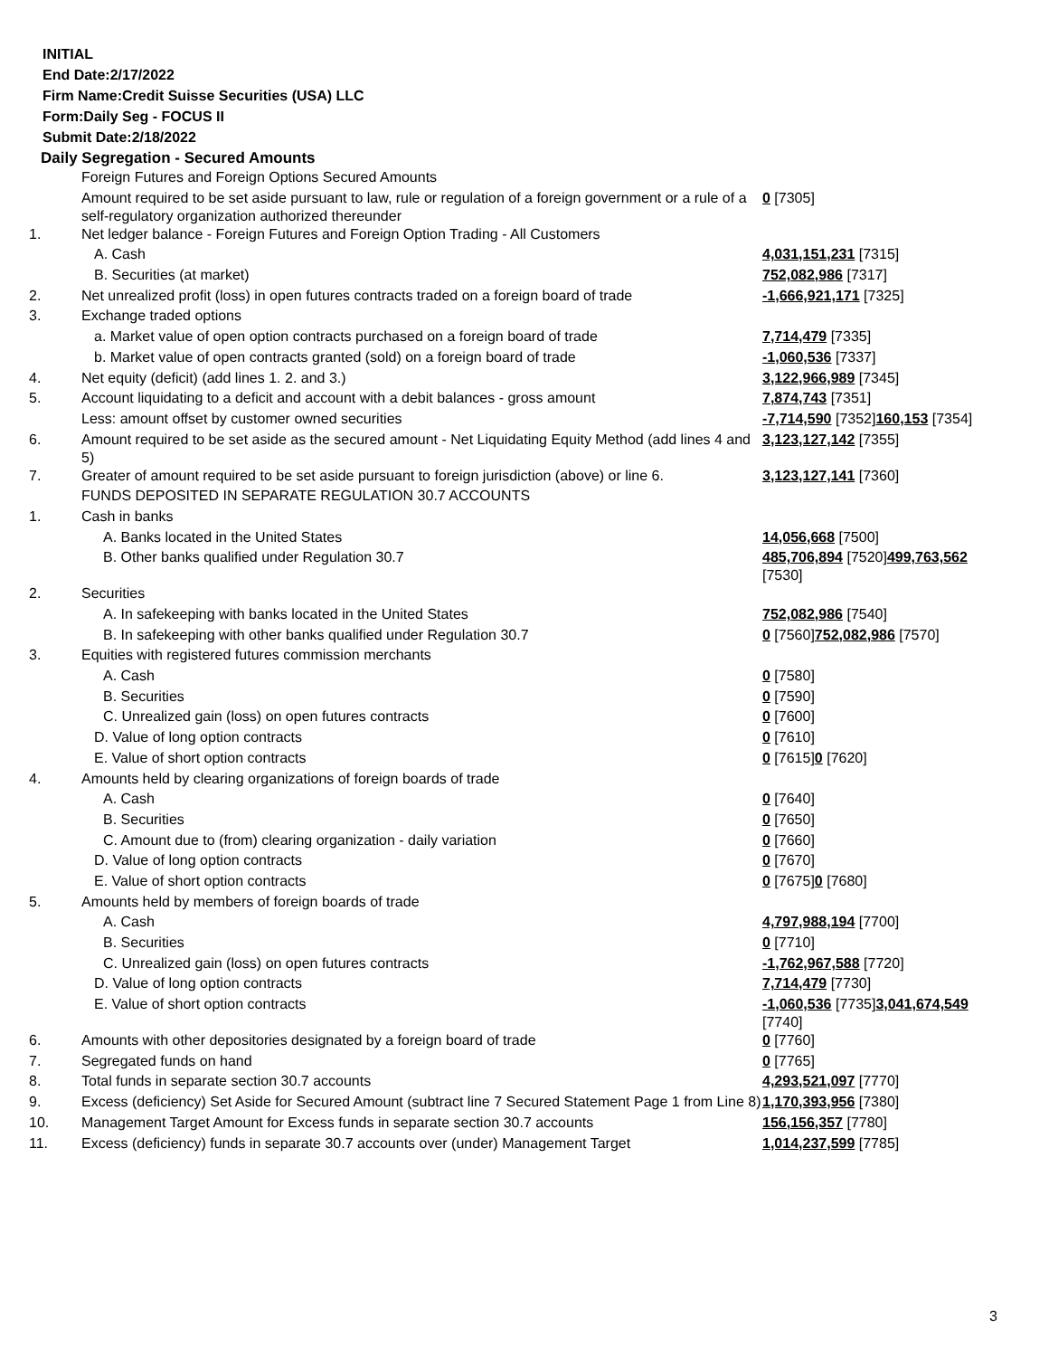INITIAL
End Date:2/17/2022
Firm Name:Credit Suisse Securities (USA) LLC
Form:Daily Seg - FOCUS II
Submit Date:2/18/2022
Daily Segregation - Secured Amounts
| | Foreign Futures and Foreign Options Secured Amounts | |
| | Amount required to be set aside pursuant to law, rule or regulation of a foreign government or a rule of a self-regulatory organization authorized thereunder | 0 [7305] |
| 1. | Net ledger balance - Foreign Futures and Foreign Option Trading - All Customers | |
| | A. Cash | 4,031,151,231 [7315] |
| | B. Securities (at market) | 752,082,986 [7317] |
| 2. | Net unrealized profit (loss) in open futures contracts traded on a foreign board of trade | -1,666,921,171 [7325] |
| 3. | Exchange traded options | |
| | a. Market value of open option contracts purchased on a foreign board of trade | 7,714,479 [7335] |
| | b. Market value of open contracts granted (sold) on a foreign board of trade | -1,060,536 [7337] |
| 4. | Net equity (deficit) (add lines 1. 2. and 3.) | 3,122,966,989 [7345] |
| 5. | Account liquidating to a deficit and account with a debit balances - gross amount | 7,874,743 [7351] |
| | Less: amount offset by customer owned securities | -7,714,590 [7352] 160,153 [7354] |
| 6. | Amount required to be set aside as the secured amount - Net Liquidating Equity Method (add lines 4 and 5) | 3,123,127,142 [7355] |
| 7. | Greater of amount required to be set aside pursuant to foreign jurisdiction (above) or line 6. | 3,123,127,141 [7360] |
| | FUNDS DEPOSITED IN SEPARATE REGULATION 30.7 ACCOUNTS | |
| 1. | Cash in banks | |
| | A. Banks located in the United States | 14,056,668 [7500] |
| | B. Other banks qualified under Regulation 30.7 | 485,706,894 [7520] 499,763,562 [7530] |
| 2. | Securities | |
| | A. In safekeeping with banks located in the United States | 752,082,986 [7540] |
| | B. In safekeeping with other banks qualified under Regulation 30.7 | 0 [7560] 752,082,986 [7570] |
| 3. | Equities with registered futures commission merchants | |
| | A. Cash | 0 [7580] |
| | B. Securities | 0 [7590] |
| | C. Unrealized gain (loss) on open futures contracts | 0 [7600] |
| | D. Value of long option contracts | 0 [7610] |
| | E. Value of short option contracts | 0 [7615] 0 [7620] |
| 4. | Amounts held by clearing organizations of foreign boards of trade | |
| | A. Cash | 0 [7640] |
| | B. Securities | 0 [7650] |
| | C. Amount due to (from) clearing organization - daily variation | 0 [7660] |
| | D. Value of long option contracts | 0 [7670] |
| | E. Value of short option contracts | 0 [7675] 0 [7680] |
| 5. | Amounts held by members of foreign boards of trade | |
| | A. Cash | 4,797,988,194 [7700] |
| | B. Securities | 0 [7710] |
| | C. Unrealized gain (loss) on open futures contracts | -1,762,967,588 [7720] |
| | D. Value of long option contracts | 7,714,479 [7730] |
| | E. Value of short option contracts | -1,060,536 [7735] 3,041,674,549 [7740] |
| 6. | Amounts with other depositories designated by a foreign board of trade | 0 [7760] |
| 7. | Segregated funds on hand | 0 [7765] |
| 8. | Total funds in separate section 30.7 accounts | 4,293,521,097 [7770] |
| 9. | Excess (deficiency) Set Aside for Secured Amount (subtract line 7 Secured Statement Page 1 from Line 8) | 1,170,393,956 [7380] |
| 10. | Management Target Amount for Excess funds in separate section 30.7 accounts | 156,156,357 [7780] |
| 11. | Excess (deficiency) funds in separate 30.7 accounts over (under) Management Target | 1,014,237,599 [7785] |
3